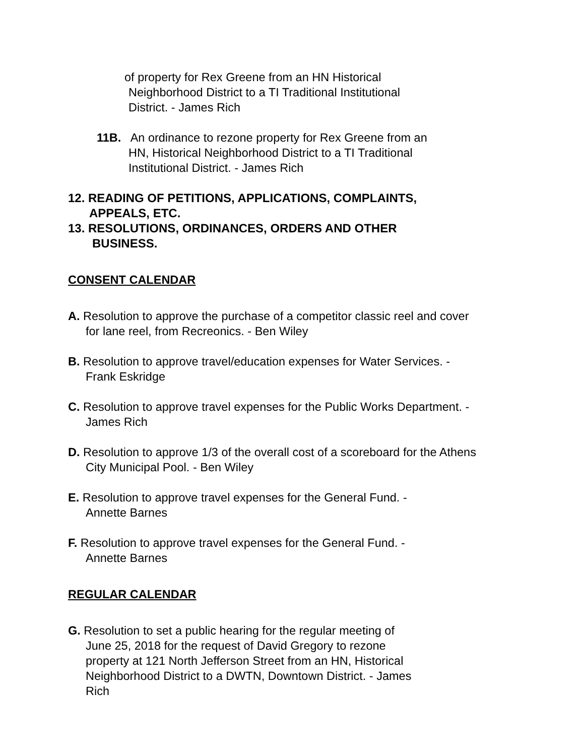of property for Rex Greene from an HN Historical
Neighborhood District to a TI Traditional Institutional
District. - James Rich
11B. An ordinance to rezone property for Rex Greene from an
HN, Historical Neighborhood District to a TI Traditional
Institutional District. - James Rich
12. READING OF PETITIONS, APPLICATIONS, COMPLAINTS,
APPEALS, ETC.
13. RESOLUTIONS, ORDINANCES, ORDERS AND OTHER
BUSINESS.
CONSENT CALENDAR
A. Resolution to approve the purchase of a competitor classic reel and cover for lane reel, from Recreonics. - Ben Wiley
B. Resolution to approve travel/education expenses for Water Services. - Frank Eskridge
C. Resolution to approve travel expenses for the Public Works Department. - James Rich
D. Resolution to approve 1/3 of the overall cost of a scoreboard for the Athens City Municipal Pool. - Ben Wiley
E. Resolution to approve travel expenses for the General Fund. -
Annette Barnes
F. Resolution to approve travel expenses for the General Fund. -
Annette Barnes
REGULAR CALENDAR
G. Resolution to set a public hearing for the regular meeting of
June 25, 2018 for the request of David Gregory to rezone
property at 121 North Jefferson Street from an HN, Historical
Neighborhood District to a DWTN, Downtown District. - James
Rich